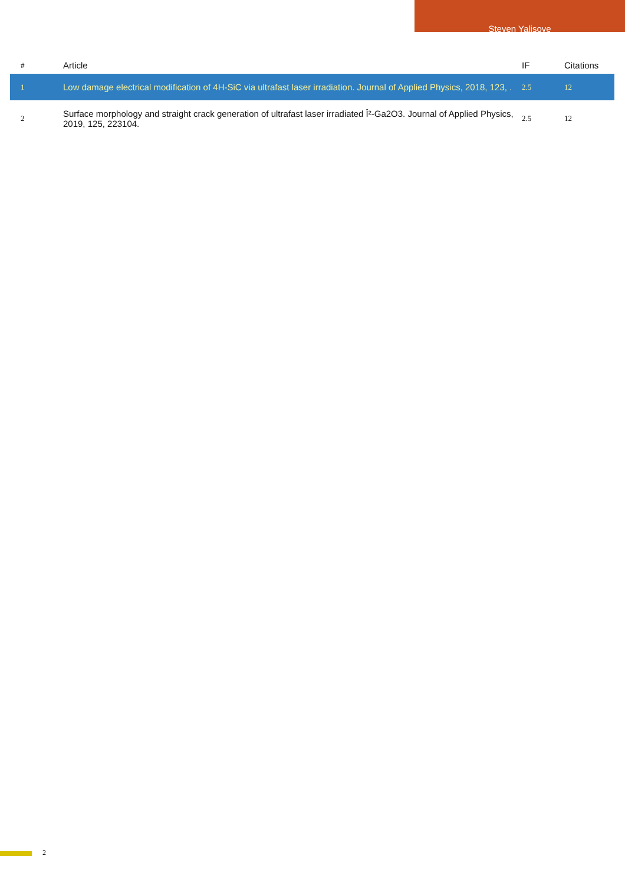Steven Yalisove
| # | Article | IF | Citations |
| --- | --- | --- | --- |
| 1 | Low damage electrical modification of 4H-SiC via ultrafast laser irradiation. Journal of Applied Physics, 2018, 123, . | 2.5 | 12 |
| 2 | Surface morphology and straight crack generation of ultrafast laser irradiated Î²-Ga2O3. Journal of Applied Physics, 2019, 125, 223104. | 2.5 | 12 |
2